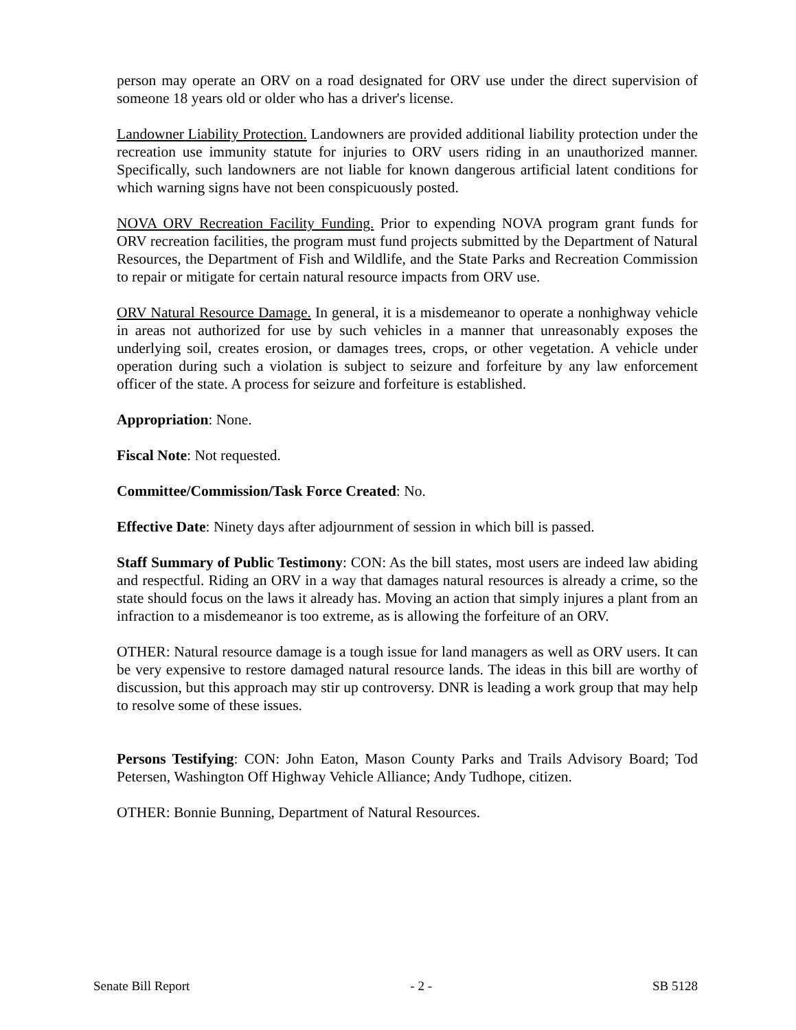person may operate an ORV on a road designated for ORV use under the direct supervision of someone 18 years old or older who has a driver's license.
Landowner Liability Protection. Landowners are provided additional liability protection under the recreation use immunity statute for injuries to ORV users riding in an unauthorized manner. Specifically, such landowners are not liable for known dangerous artificial latent conditions for which warning signs have not been conspicuously posted.
NOVA ORV Recreation Facility Funding. Prior to expending NOVA program grant funds for ORV recreation facilities, the program must fund projects submitted by the Department of Natural Resources, the Department of Fish and Wildlife, and the State Parks and Recreation Commission to repair or mitigate for certain natural resource impacts from ORV use.
ORV Natural Resource Damage. In general, it is a misdemeanor to operate a nonhighway vehicle in areas not authorized for use by such vehicles in a manner that unreasonably exposes the underlying soil, creates erosion, or damages trees, crops, or other vegetation. A vehicle under operation during such a violation is subject to seizure and forfeiture by any law enforcement officer of the state. A process for seizure and forfeiture is established.
Appropriation: None.
Fiscal Note: Not requested.
Committee/Commission/Task Force Created: No.
Effective Date: Ninety days after adjournment of session in which bill is passed.
Staff Summary of Public Testimony: CON: As the bill states, most users are indeed law abiding and respectful. Riding an ORV in a way that damages natural resources is already a crime, so the state should focus on the laws it already has. Moving an action that simply injures a plant from an infraction to a misdemeanor is too extreme, as is allowing the forfeiture of an ORV.
OTHER: Natural resource damage is a tough issue for land managers as well as ORV users. It can be very expensive to restore damaged natural resource lands. The ideas in this bill are worthy of discussion, but this approach may stir up controversy. DNR is leading a work group that may help to resolve some of these issues.
Persons Testifying: CON: John Eaton, Mason County Parks and Trails Advisory Board; Tod Petersen, Washington Off Highway Vehicle Alliance; Andy Tudhope, citizen.
OTHER: Bonnie Bunning, Department of Natural Resources.
Senate Bill Report - 2 - SB 5128